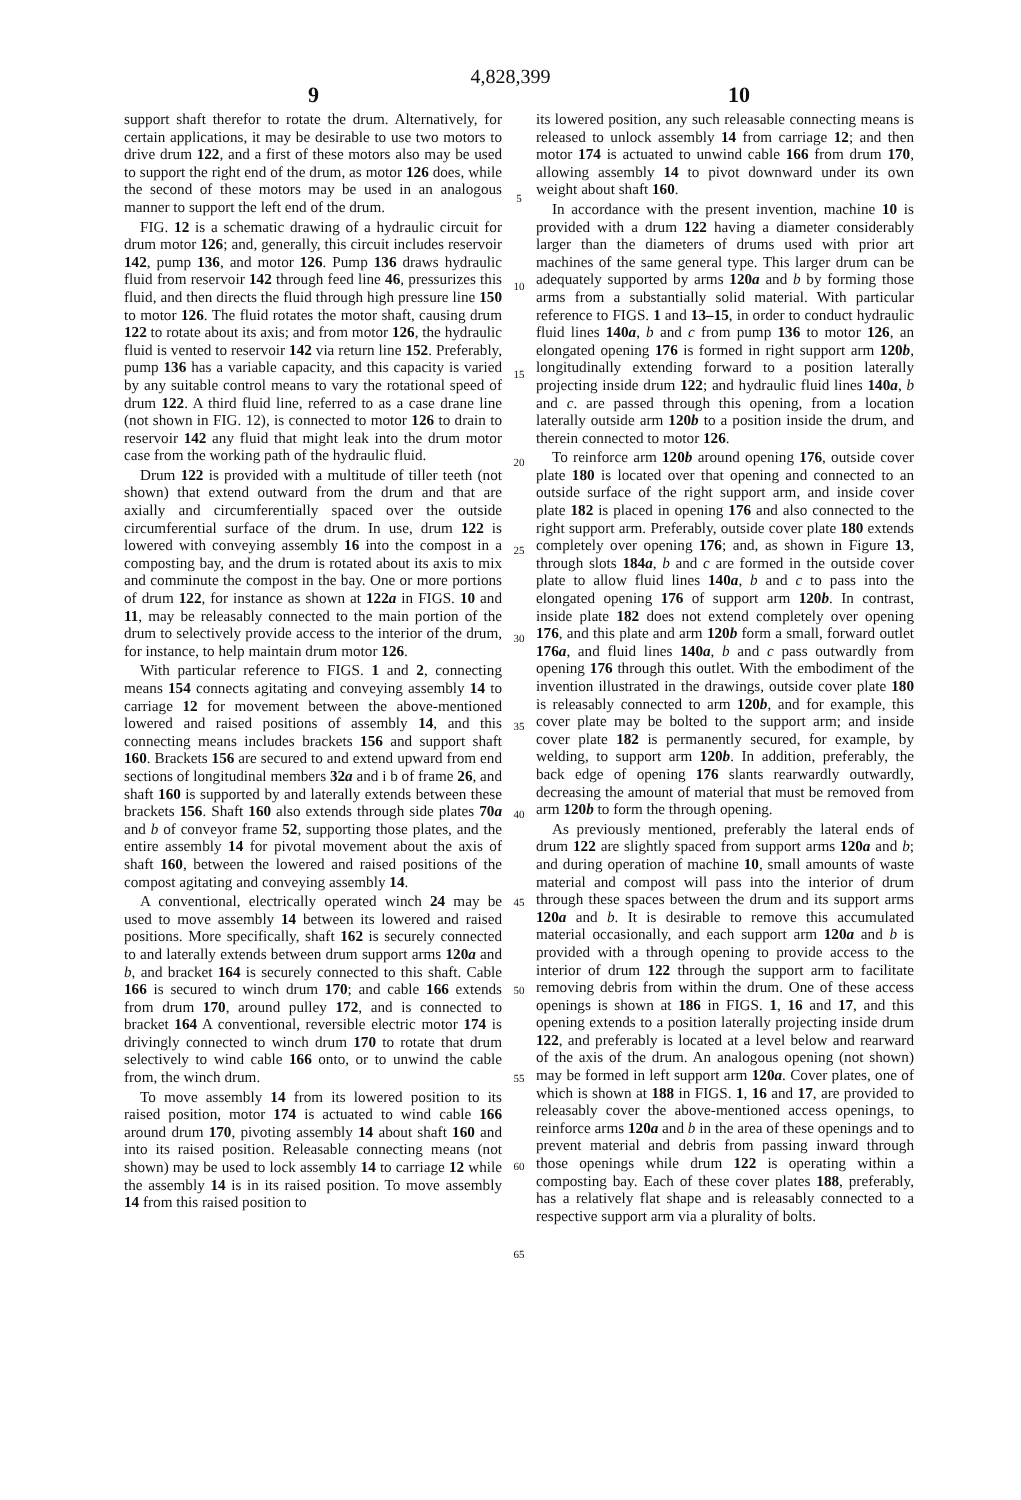4,828,399
9 10
support shaft therefor to rotate the drum. Alternatively, for certain applications, it may be desirable to use two motors to drive drum 122, and a first of these motors also may be used to support the right end of the drum, as motor 126 does, while the second of these motors may be used in an analogous manner to support the left end of the drum.
FIG. 12 is a schematic drawing of a hydraulic circuit for drum motor 126; and, generally, this circuit includes reservoir 142, pump 136, and motor 126. Pump 136 draws hydraulic fluid from reservoir 142 through feed line 46, pressurizes this fluid, and then directs the fluid through high pressure line 150 to motor 126. The fluid rotates the motor shaft, causing drum 122 to rotate about its axis; and from motor 126, the hydraulic fluid is vented to reservoir 142 via return line 152. Preferably, pump 136 has a variable capacity, and this capacity is varied by any suitable control means to vary the rotational speed of drum 122. A third fluid line, referred to as a case drane line (not shown in FIG. 12), is connected to motor 126 to drain to reservoir 142 any fluid that might leak into the drum motor case from the working path of the hydraulic fluid.
Drum 122 is provided with a multitude of tiller teeth (not shown) that extend outward from the drum and that are axially and circumferentially spaced over the outside circumferential surface of the drum. In use, drum 122 is lowered with conveying assembly 16 into the compost in a composting bay, and the drum is rotated about its axis to mix and comminute the compost in the bay. One or more portions of drum 122, for instance as shown at 122a in FIGS. 10 and 11, may be releasably connected to the main portion of the drum to selectively provide access to the interior of the drum, for instance, to help maintain drum motor 126.
With particular reference to FIGS. 1 and 2, connecting means 154 connects agitating and conveying assembly 14 to carriage 12 for movement between the above-mentioned lowered and raised positions of assembly 14, and this connecting means includes brackets 156 and support shaft 160. Brackets 156 are secured to and extend upward from end sections of longitudinal members 32a and i b of frame 26, and shaft 160 is supported by and laterally extends between these brackets 156. Shaft 160 also extends through side plates 70a and b of conveyor frame 52, supporting those plates, and the entire assembly 14 for pivotal movement about the axis of shaft 160, between the lowered and raised positions of the compost agitating and conveying assembly 14.
A conventional, electrically operated winch 24 may be used to move assembly 14 between its lowered and raised positions. More specifically, shaft 162 is securely connected to and laterally extends between drum support arms 120a and b, and bracket 164 is securely connected to this shaft. Cable 166 is secured to winch drum 170; and cable 166 extends from drum 170, around pulley 172, and is connected to bracket 164 A conventional, reversible electric motor 174 is drivingly connected to winch drum 170 to rotate that drum selectively to wind cable 166 onto, or to unwind the cable from, the winch drum.
To move assembly 14 from its lowered position to its raised position, motor 174 is actuated to wind cable 166 around drum 170, pivoting assembly 14 about shaft 160 and into its raised position. Releasable connecting means (not shown) may be used to lock assembly 14 to carriage 12 while the assembly 14 is in its raised position. To move assembly 14 from this raised position to
5
10
15
20
25
30
35
40
45
50
55
60
65
its lowered position, any such releasable connecting means is released to unlock assembly 14 from carriage 12; and then motor 174 is actuated to unwind cable 166 from drum 170, allowing assembly 14 to pivot downward under its own weight about shaft 160.
In accordance with the present invention, machine 10 is provided with a drum 122 having a diameter considerably larger than the diameters of drums used with prior art machines of the same general type. This larger drum can be adequately supported by arms 120a and b by forming those arms from a substantially solid material. With particular reference to FIGS. 1 and 13–15, in order to conduct hydraulic fluid lines 140a, b and c from pump 136 to motor 126, an elongated opening 176 is formed in right support arm 120b, longitudinally extending forward to a position laterally projecting inside drum 122; and hydraulic fluid lines 140a, b and c. are passed through this opening, from a location laterally outside arm 120b to a position inside the drum, and therein connected to motor 126.
To reinforce arm 120b around opening 176, outside cover plate 180 is located over that opening and connected to an outside surface of the right support arm, and inside cover plate 182 is placed in opening 176 and also connected to the right support arm. Preferably, outside cover plate 180 extends completely over opening 176; and, as shown in Figure 13, through slots 184a, b and c are formed in the outside cover plate to allow fluid lines 140a, b and c to pass into the elongated opening 176 of support arm 120b. In contrast, inside plate 182 does not extend completely over opening 176, and this plate and arm 120b form a small, forward outlet 176a, and fluid lines 140a, b and c pass outwardly from opening 176 through this outlet. With the embodiment of the invention illustrated in the drawings, outside cover plate 180 is releasably connected to arm 120b, and for example, this cover plate may be bolted to the support arm; and inside cover plate 182 is permanently secured, for example, by welding, to support arm 120b. In addition, preferably, the back edge of opening 176 slants rearwardly outwardly, decreasing the amount of material that must be removed from arm 120b to form the through opening.
As previously mentioned, preferably the lateral ends of drum 122 are slightly spaced from support arms 120a and b; and during operation of machine 10, small amounts of waste material and compost will pass into the interior of drum through these spaces between the drum and its support arms 120a and b. It is desirable to remove this accumulated material occasionally, and each support arm 120a and b is provided with a through opening to provide access to the interior of drum 122 through the support arm to facilitate removing debris from within the drum. One of these access openings is shown at 186 in FIGS. 1, 16 and 17, and this opening extends to a position laterally projecting inside drum 122, and preferably is located at a level below and rearward of the axis of the drum. An analogous opening (not shown) may be formed in left support arm 120a. Cover plates, one of which is shown at 188 in FIGS. 1, 16 and 17, are provided to releasably cover the above-mentioned access openings, to reinforce arms 120a and b in the area of these openings and to prevent material and debris from passing inward through those openings while drum 122 is operating within a composting bay. Each of these cover plates 188, preferably, has a relatively flat shape and is releasably connected to a respective support arm via a plurality of bolts.